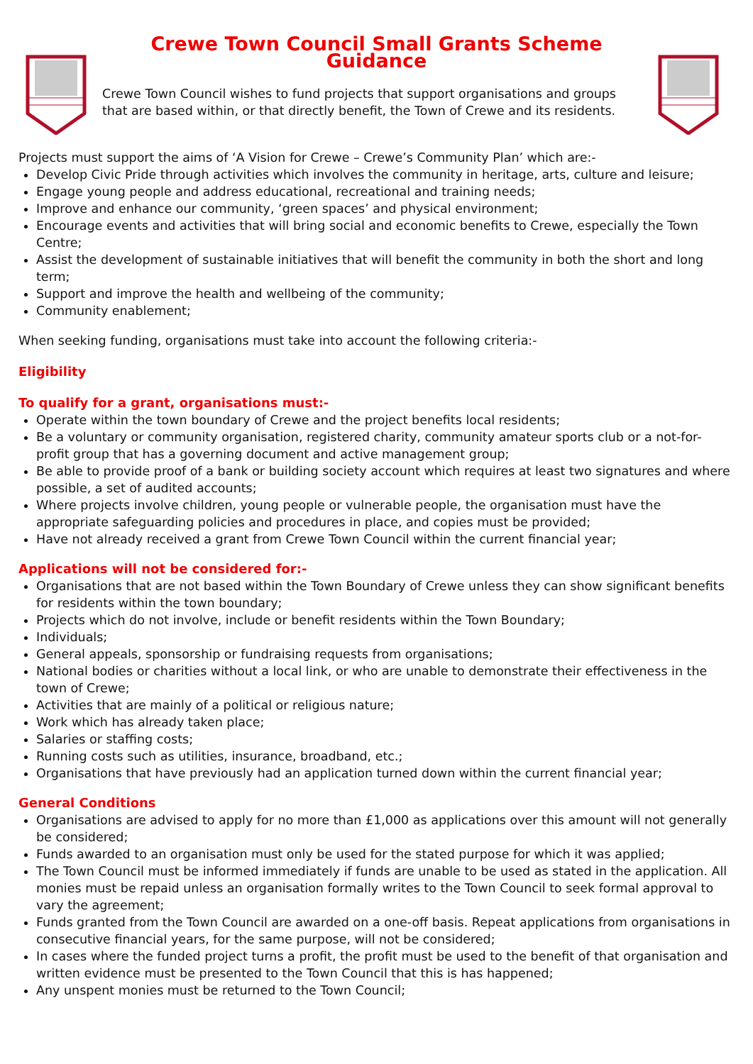Crewe Town Council Small Grants Scheme Guidance
Crewe Town Council wishes to fund projects that support organisations and groups that are based within, or that directly benefit, the Town of Crewe and its residents.
Projects must support the aims of ‘A Vision for Crewe – Crewe’s Community Plan’ which are:-
Develop Civic Pride through activities which involves the community in heritage, arts, culture and leisure;
Engage young people and address educational, recreational and training needs;
Improve and enhance our community, ‘green spaces’ and physical environment;
Encourage events and activities that will bring social and economic benefits to Crewe, especially the Town Centre;
Assist the development of sustainable initiatives that will benefit the community in both the short and long term;
Support and improve the health and wellbeing of the community;
Community enablement;
When seeking funding, organisations must take into account the following criteria:-
Eligibility
To qualify for a grant, organisations must:-
Operate within the town boundary of Crewe and the project benefits local residents;
Be a voluntary or community organisation, registered charity, community amateur sports club or a not-for-profit group that has a governing document and active management group;
Be able to provide proof of a bank or building society account which requires at least two signatures and where possible, a set of audited accounts;
Where projects involve children, young people or vulnerable people, the organisation must have the appropriate safeguarding policies and procedures in place, and copies must be provided;
Have not already received a grant from Crewe Town Council within the current financial year;
Applications will not be considered for:-
Organisations that are not based within the Town Boundary of Crewe unless they can show significant benefits for residents within the town boundary;
Projects which do not involve, include or benefit residents within the Town Boundary;
Individuals;
General appeals, sponsorship or fundraising requests from organisations;
National bodies or charities without a local link, or who are unable to demonstrate their effectiveness in the town of Crewe;
Activities that are mainly of a political or religious nature;
Work which has already taken place;
Salaries or staffing costs;
Running costs such as utilities, insurance, broadband, etc.;
Organisations that have previously had an application turned down within the current financial year;
General Conditions
Organisations are advised to apply for no more than £1,000 as applications over this amount will not generally be considered;
Funds awarded to an organisation must only be used for the stated purpose for which it was applied;
The Town Council must be informed immediately if funds are unable to be used as stated in the application. All monies must be repaid unless an organisation formally writes to the Town Council to seek formal approval to vary the agreement;
Funds granted from the Town Council are awarded on a one-off basis. Repeat applications from organisations in consecutive financial years, for the same purpose, will not be considered;
In cases where the funded project turns a profit, the profit must be used to the benefit of that organisation and written evidence must be presented to the Town Council that this is has happened;
Any unspent monies must be returned to the Town Council;